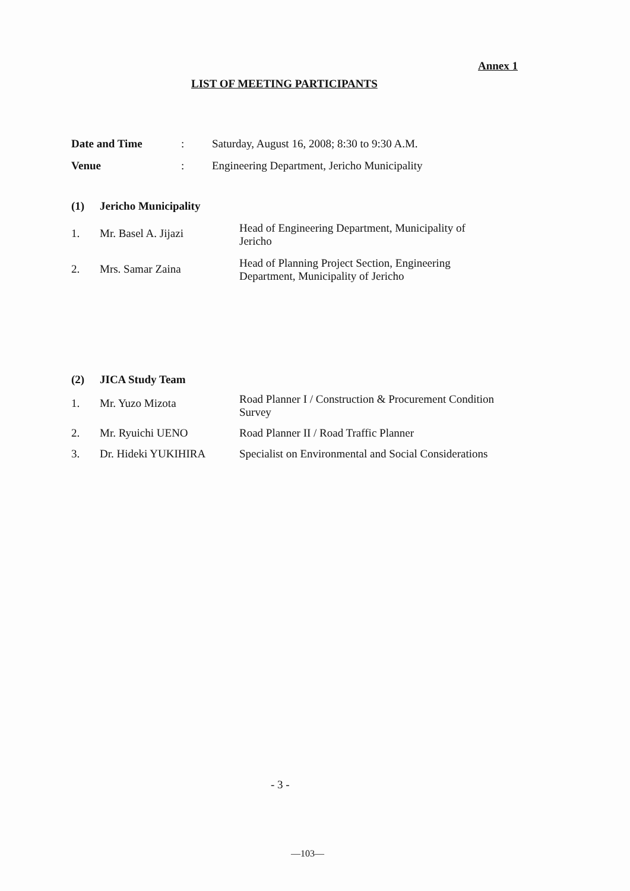Annex 1
LIST OF MEETING PARTICIPANTS
| Date and Time | : | Saturday, August 16, 2008; 8:30 to 9:30 A.M. |
| Venue | : | Engineering Department, Jericho Municipality |
| (1) | Jericho Municipality | |
| 1. | Mr. Basel A. Jijazi | Head of Engineering Department, Municipality of Jericho |
| 2. | Mrs. Samar Zaina | Head of Planning Project Section, Engineering Department, Municipality of Jericho |
| (2) | JICA Study Team | |
| 1. | Mr. Yuzo Mizota | Road Planner I / Construction & Procurement Condition Survey |
| 2. | Mr. Ryuichi UENO | Road Planner II / Road Traffic Planner |
| 3. | Dr. Hideki YUKIHIRA | Specialist on Environmental and Social Considerations |
- 3 -
—103—